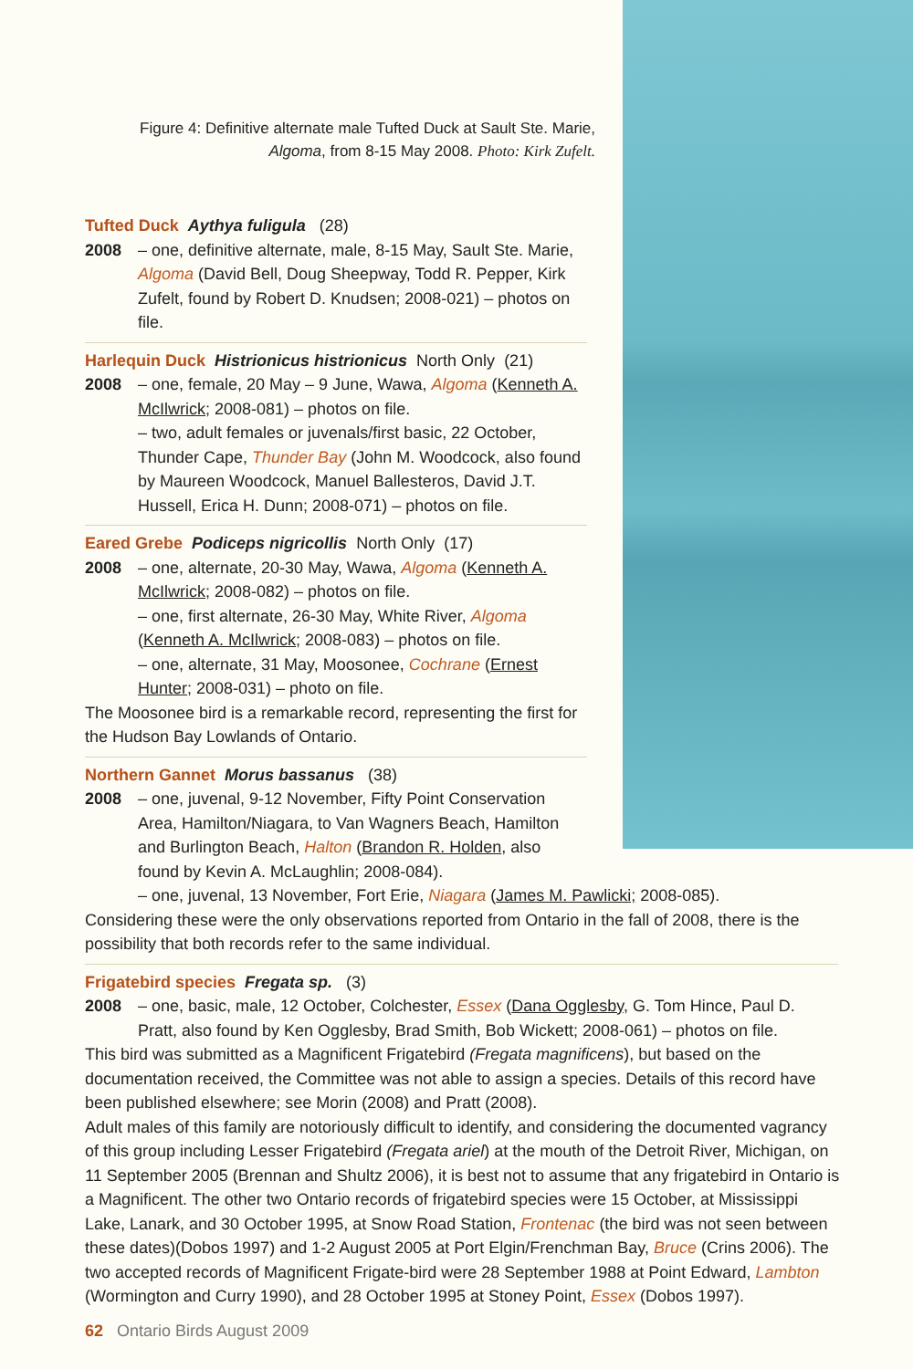Figure 4: Definitive alternate male Tufted Duck at Sault Ste. Marie, Algoma, from 8-15 May 2008. Photo: Kirk Zufelt.
Tufted Duck Aythya fuligula (28)
2008 – one, definitive alternate, male, 8-15 May, Sault Ste. Marie, Algoma (David Bell, Doug Sheepway, Todd R. Pepper, Kirk Zufelt, found by Robert D. Knudsen; 2008-021) – photos on file.
Harlequin Duck Histrionicus histrionicus North Only (21)
2008 – one, female, 20 May – 9 June, Wawa, Algoma (Kenneth A. McIlwrick; 2008-081) – photos on file.
– two, adult females or juvenals/first basic, 22 October, Thunder Cape, Thunder Bay (John M. Woodcock, also found by Maureen Woodcock, Manuel Ballesteros, David J.T. Hussell, Erica H. Dunn; 2008-071) – photos on file.
Eared Grebe Podiceps nigricollis North Only (17)
2008 – one, alternate, 20-30 May, Wawa, Algoma (Kenneth A. McIlwrick; 2008-082) – photos on file.
– one, first alternate, 26-30 May, White River, Algoma (Kenneth A. McIlwrick; 2008-083) – photos on file.
– one, alternate, 31 May, Moosonee, Cochrane (Ernest Hunter; 2008-031) – photo on file.
The Moosonee bird is a remarkable record, representing the first for the Hudson Bay Lowlands of Ontario.
Northern Gannet Morus bassanus (38)
2008 – one, juvenal, 9-12 November, Fifty Point Conservation Area, Hamilton/Niagara, to Van Wagners Beach, Hamilton and Burlington Beach, Halton (Brandon R. Holden, also found by Kevin A. McLaughlin; 2008-084).
– one, juvenal, 13 November, Fort Erie, Niagara (James M. Pawlicki; 2008-085).
Considering these were the only observations reported from Ontario in the fall of 2008, there is the possibility that both records refer to the same individual.
Frigatebird species Fregata sp. (3)
2008 – one, basic, male, 12 October, Colchester, Essex (Dana Ogglesby, G. Tom Hince, Paul D. Pratt, also found by Ken Ogglesby, Brad Smith, Bob Wickett; 2008-061) – photos on file.
This bird was submitted as a Magnificent Frigatebird (Fregata magnificens), but based on the documentation received, the Committee was not able to assign a species. Details of this record have been published elsewhere; see Morin (2008) and Pratt (2008).
Adult males of this family are notoriously difficult to identify, and considering the documented vagrancy of this group including Lesser Frigatebird (Fregata ariel) at the mouth of the Detroit River, Michigan, on 11 September 2005 (Brennan and Shultz 2006), it is best not to assume that any frigatebird in Ontario is a Magnificent. The other two Ontario records of frigatebird species were 15 October, at Mississippi Lake, Lanark, and 30 October 1995, at Snow Road Station, Frontenac (the bird was not seen between these dates)(Dobos 1997) and 1-2 August 2005 at Port Elgin/Frenchman Bay, Bruce (Crins 2006). The two accepted records of Magnificent Frigate-bird were 28 September 1988 at Point Edward, Lambton (Wormington and Curry 1990), and 28 October 1995 at Stoney Point, Essex (Dobos 1997).
62 Ontario Birds August 2009